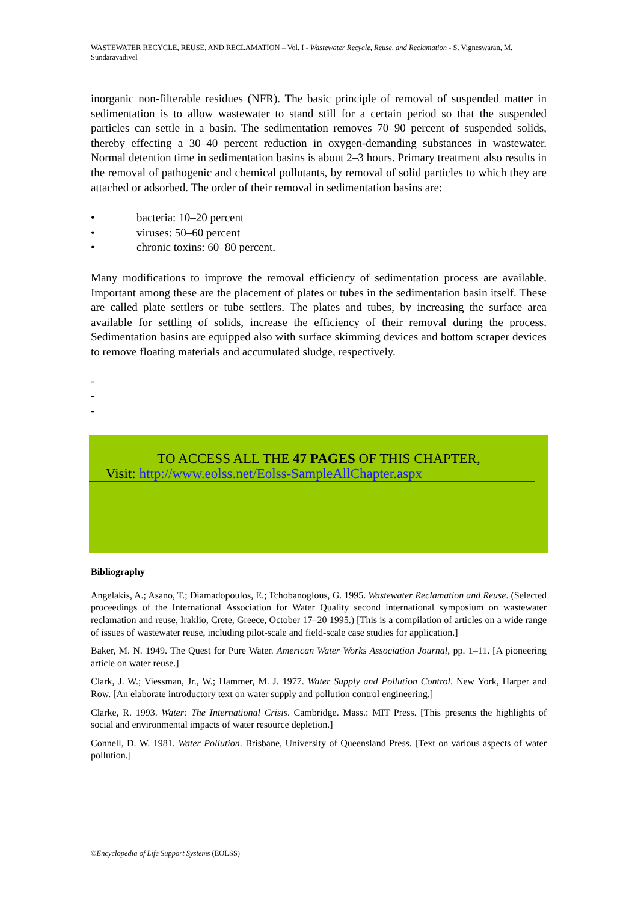WASTEWATER RECYCLE, REUSE, AND RECLAMATION – Vol. I - Wastewater Recycle, Reuse, and Reclamation - S. Vigneswaran, M. Sundaravadivel
inorganic non-filterable residues (NFR). The basic principle of removal of suspended matter in sedimentation is to allow wastewater to stand still for a certain period so that the suspended particles can settle in a basin. The sedimentation removes 70–90 percent of suspended solids, thereby effecting a 30–40 percent reduction in oxygen-demanding substances in wastewater. Normal detention time in sedimentation basins is about 2–3 hours. Primary treatment also results in the removal of pathogenic and chemical pollutants, by removal of solid particles to which they are attached or adsorbed. The order of their removal in sedimentation basins are:
• bacteria: 10–20 percent
• viruses: 50–60 percent
• chronic toxins: 60–80 percent.
Many modifications to improve the removal efficiency of sedimentation process are available. Important among these are the placement of plates or tubes in the sedimentation basin itself. These are called plate settlers or tube settlers. The plates and tubes, by increasing the surface area available for settling of solids, increase the efficiency of their removal during the process. Sedimentation basins are equipped also with surface skimming devices and bottom scraper devices to remove floating materials and accumulated sludge, respectively.
-
-
-
TO ACCESS ALL THE 47 PAGES OF THIS CHAPTER,
Visit: http://www.eolss.net/Eolss-SampleAllChapter.aspx
Bibliography
Angelakis, A.; Asano, T.; Diamadopoulos, E.; Tchobanoglous, G. 1995. Wastewater Reclamation and Reuse. (Selected proceedings of the International Association for Water Quality second international symposium on wastewater reclamation and reuse, Iraklio, Crete, Greece, October 17–20 1995.) [This is a compilation of articles on a wide range of issues of wastewater reuse, including pilot-scale and field-scale case studies for application.]
Baker, M. N. 1949. The Quest for Pure Water. American Water Works Association Journal, pp. 1–11. [A pioneering article on water reuse.]
Clark, J. W.; Viessman, Jr., W.; Hammer, M. J. 1977. Water Supply and Pollution Control. New York, Harper and Row. [An elaborate introductory text on water supply and pollution control engineering.]
Clarke, R. 1993. Water: The International Crisis. Cambridge. Mass.: MIT Press. [This presents the highlights of social and environmental impacts of water resource depletion.]
Connell, D. W. 1981. Water Pollution. Brisbane, University of Queensland Press. [Text on various aspects of water pollution.]
©Encyclopedia of Life Support Systems (EOLSS)